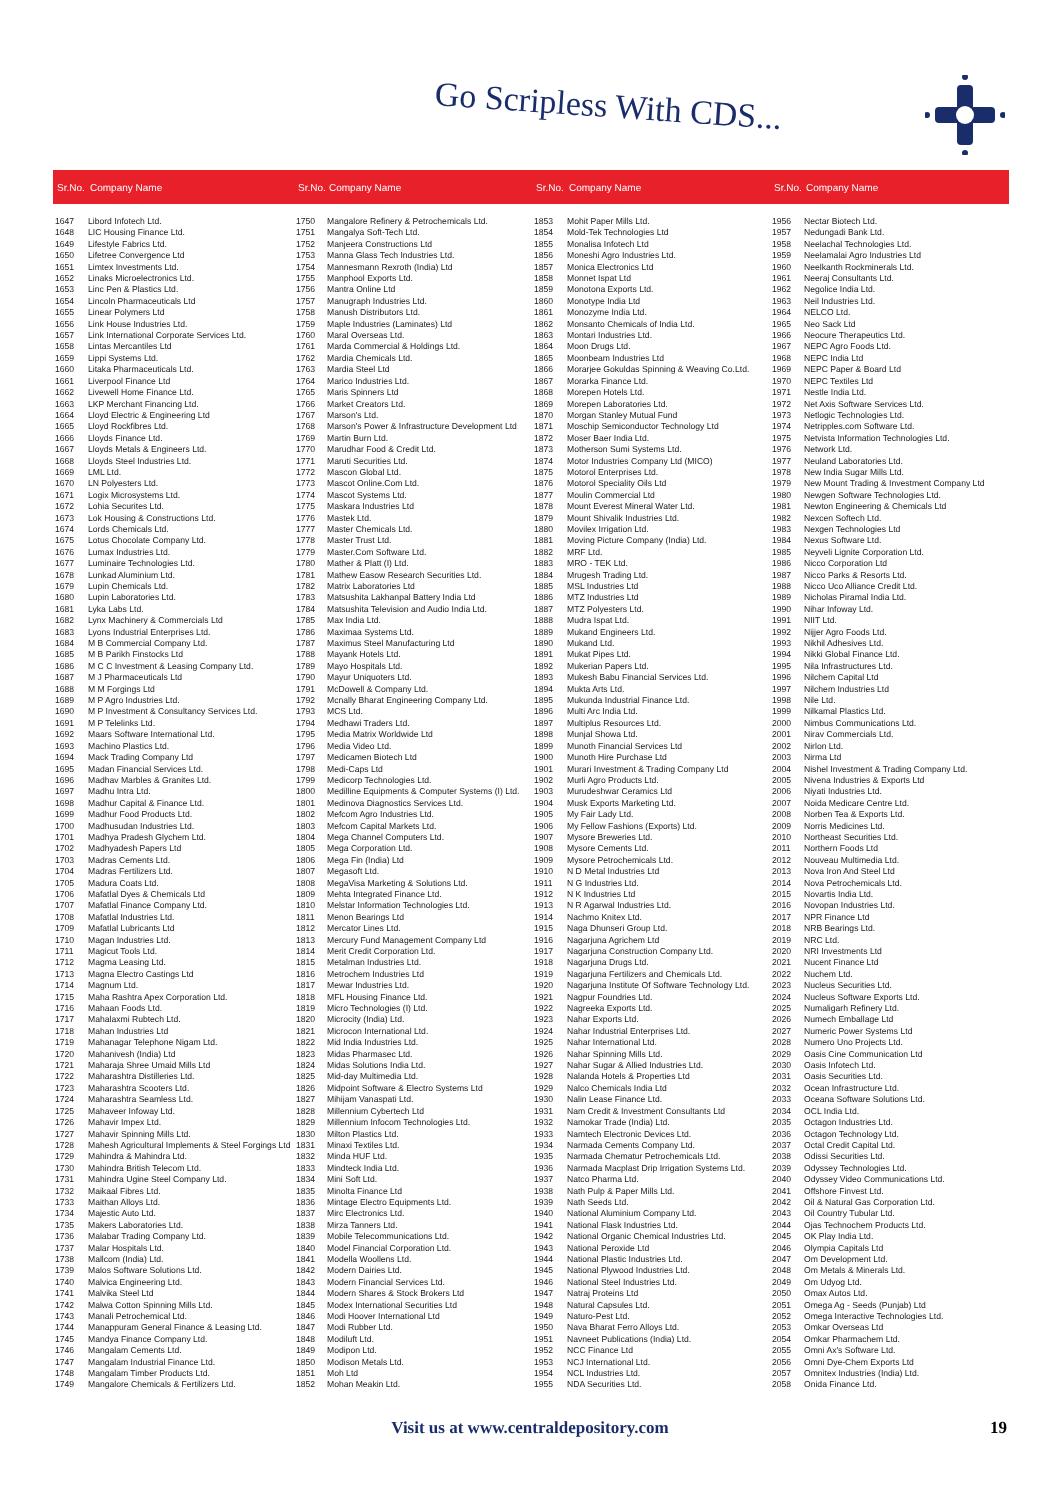Go Scripless With CDS...
| Sr.No. | Company Name | Sr.No. | Company Name | Sr.No. | Company Name | Sr.No. | Company Name |
| --- | --- | --- | --- | --- | --- | --- | --- |
| 1647 | Libord Infotech Ltd. | 1750 | Mangalore Refinery & Petrochemicals Ltd. | 1853 | Mohit Paper Mills Ltd. | 1956 | Nectar Biotech Ltd. |
| 1648 | LIC Housing Finance Ltd. | 1751 | Mangalya Soft-Tech Ltd. | 1854 | Mold-Tek Technologies Ltd | 1957 | Nedungadi Bank Ltd. |
| 1649 | Lifestyle Fabrics Ltd. | 1752 | Manjeera Constructions Ltd | 1855 | Monalisa Infotech Ltd | 1958 | Neelachal Technologies Ltd. |
| 1650 | Lifetree Convergence Ltd | 1753 | Manna Glass Tech Industries Ltd. | 1856 | Moneshi Agro Industries Ltd. | 1959 | Neelamalai Agro Industries Ltd |
| 1651 | Limtex Investments Ltd. | 1754 | Mannesmann Rexroth (India) Ltd | 1857 | Monica Electronics Ltd | 1960 | Neelkanth Rockminerals Ltd. |
| 1652 | Linaks Microelectronics Ltd. | 1755 | Manphool Exports Ltd. | 1858 | Monnet Ispat Ltd | 1961 | Neeraj Consultants Ltd. |
| 1653 | Linc Pen & Plastics Ltd. | 1756 | Mantra Online Ltd | 1859 | Monotona Exports Ltd. | 1962 | Negolice India Ltd. |
| 1654 | Lincoln Pharmaceuticals Ltd | 1757 | Manugraph Industries Ltd. | 1860 | Monotype India Ltd | 1963 | Neil Industries Ltd. |
| 1655 | Linear Polymers Ltd | 1758 | Manush Distributors Ltd. | 1861 | Monozyme India Ltd. | 1964 | NELCO Ltd. |
| 1656 | Link House Industries Ltd. | 1759 | Maple Industries (Laminates) Ltd | 1862 | Monsanto Chemicals of India Ltd. | 1965 | Neo Sack Ltd |
| 1657 | Link International Corporate Services Ltd. | 1760 | Maral Overseas Ltd. | 1863 | Montari Industries Ltd. | 1966 | Neocure Therapeutics Ltd. |
| 1658 | Lintas Mercantiles Ltd | 1761 | Marda Commercial & Holdings Ltd. | 1864 | Moon Drugs Ltd. | 1967 | NEPC Agro Foods Ltd. |
| 1659 | Lippi Systems Ltd. | 1762 | Mardia Chemicals Ltd. | 1865 | Moonbeam Industries Ltd | 1968 | NEPC India Ltd |
| 1660 | Litaka Pharmaceuticals Ltd. | 1763 | Mardia Steel Ltd | 1866 | Morarjee Gokuldas Spinning & Weaving Co.Ltd. | 1969 | NEPC Paper & Board Ltd |
| 1661 | Liverpool Finance Ltd | 1764 | Marico Industries Ltd. | 1867 | Morarka Finance Ltd. | 1970 | NEPC Textiles Ltd |
| 1662 | Livewell Home Finance Ltd. | 1765 | Maris Spinners Ltd | 1868 | Morepen Hotels Ltd. | 1971 | Nestle India Ltd. |
| 1663 | LKP Merchant Financing Ltd. | 1766 | Market Creators Ltd. | 1869 | Morepen Laboratories Ltd. | 1972 | Net Axis Software Services Ltd. |
| 1664 | Lloyd Electric & Engineering Ltd | 1767 | Marson's Ltd. | 1870 | Morgan Stanley Mutual Fund | 1973 | Netlogic Technologies Ltd. |
| 1665 | Lloyd Rockfibres Ltd. | 1768 | Marson's Power & Infrastructure Development Ltd | 1871 | Moschip Semiconductor Technology Ltd | 1974 | Netripples.com Software Ltd. |
| 1666 | Lloyds Finance Ltd. | 1769 | Martin Burn Ltd. | 1872 | Moser Baer India Ltd. | 1975 | Netvista Information Technologies Ltd. |
| 1667 | Lloyds Metals & Engineers Ltd. | 1770 | Marudhar Food & Credit Ltd. | 1873 | Motherson Sumi Systems Ltd. | 1976 | Network Ltd. |
| 1668 | Lloyds Steel Industries Ltd. | 1771 | Maruti Securities Ltd. | 1874 | Motor Industries Company Ltd (MICO) | 1977 | Neuland Laboratories Ltd. |
| 1669 | LML Ltd. | 1772 | Mascon Global Ltd. | 1875 | Motorol Enterprises Ltd. | 1978 | New India Sugar Mills Ltd. |
| 1670 | LN Polyesters Ltd. | 1773 | Mascot Online.Com Ltd. | 1876 | Motorol Speciality Oils Ltd | 1979 | New Mount Trading & Investment Company Ltd |
| 1671 | Logix Microsystems Ltd. | 1774 | Mascot Systems Ltd. | 1877 | Moulin Commercial Ltd | 1980 | Newgen Software Technologies Ltd. |
| 1672 | Lohia Securites Ltd. | 1775 | Maskara Industries Ltd | 1878 | Mount Everest Mineral Water Ltd. | 1981 | Newton Engineering & Chemicals Ltd |
| 1673 | Lok Housing & Constructions Ltd. | 1776 | Mastek Ltd. | 1879 | Mount Shivalik Industries Ltd. | 1982 | Nexcen Softech Ltd. |
| 1674 | Lords Chemicals Ltd. | 1777 | Master Chemicals Ltd. | 1880 | Movilex Irrigation Ltd. | 1983 | Nexgen Technologies Ltd |
| 1675 | Lotus Chocolate Company Ltd. | 1778 | Master Trust Ltd. | 1881 | Moving Picture Company (India) Ltd. | 1984 | Nexus Software Ltd. |
| 1676 | Lumax Industries Ltd. | 1779 | Master.Com Software Ltd. | 1882 | MRF Ltd. | 1985 | Neyveli Lignite Corporation Ltd. |
| 1677 | Luminaire Technologies Ltd. | 1780 | Mather & Platt (I) Ltd. | 1883 | MRO - TEK Ltd. | 1986 | Nicco Corporation Ltd |
| 1678 | Lunkad Aluminium Ltd. | 1781 | Mathew Easow Research Securities Ltd. | 1884 | Mrugesh Trading Ltd. | 1987 | Nicco Parks & Resorts Ltd. |
| 1679 | Lupin Chemicals Ltd. | 1782 | Matrix Laboratories Ltd | 1885 | MSL Industries Ltd | 1988 | Nicco Uco Alliance Credit Ltd. |
| 1680 | Lupin Laboratories Ltd. | 1783 | Matsushita Lakhanpal Battery India Ltd | 1886 | MTZ Industries Ltd | 1989 | Nicholas Piramal India Ltd. |
| 1681 | Lyka Labs Ltd. | 1784 | Matsushita Television and Audio India Ltd. | 1887 | MTZ Polyesters Ltd. | 1990 | Nihar Infoway Ltd. |
| 1682 | Lynx Machinery & Commercials Ltd | 1785 | Max India Ltd. | 1888 | Mudra Ispat Ltd. | 1991 | NIIT Ltd. |
| 1683 | Lyons Industrial Enterprises Ltd. | 1786 | Maximaa Systems Ltd. | 1889 | Mukand Engineers Ltd. | 1992 | Nijjer Agro Foods Ltd. |
| 1684 | M B Commercial Company Ltd. | 1787 | Maximus Steel Manufacturing Ltd | 1890 | Mukand Ltd. | 1993 | Nikhil Adhesives Ltd. |
| 1685 | M B Parikh Finstocks Ltd | 1788 | Mayank Hotels Ltd. | 1891 | Mukat Pipes Ltd. | 1994 | Nikki Global Finance Ltd. |
| 1686 | M C C Investment & Leasing Company Ltd. | 1789 | Mayo Hospitals Ltd. | 1892 | Mukerian Papers Ltd. | 1995 | Nila Infrastructures Ltd. |
| 1687 | M J Pharmaceuticals Ltd | 1790 | Mayur Uniquoters Ltd. | 1893 | Mukesh Babu Financial Services Ltd. | 1996 | Nilchem Capital Ltd |
| 1688 | M M Forgings Ltd | 1791 | McDowell & Company Ltd. | 1894 | Mukta Arts Ltd. | 1997 | Nilchem Industries Ltd |
| 1689 | M P Agro Industries Ltd. | 1792 | Mcnally Bharat Engineering Company Ltd. | 1895 | Mukunda Industrial Finance Ltd. | 1998 | Nile Ltd. |
| 1690 | M P Investment & Consultancy Services Ltd. | 1793 | MCS Ltd. | 1896 | Multi Arc India Ltd. | 1999 | Nilkamal Plastics Ltd. |
| 1691 | M P Telelinks Ltd. | 1794 | Medhawi Traders Ltd. | 1897 | Multiplus Resources Ltd. | 2000 | Nimbus Communications Ltd. |
| 1692 | Maars Software International Ltd. | 1795 | Media Matrix Worldwide Ltd | 1898 | Munjal Showa Ltd. | 2001 | Nirav Commercials Ltd. |
| 1693 | Machino Plastics Ltd. | 1796 | Media Video Ltd. | 1899 | Munoth Financial Services Ltd | 2002 | Nirlon Ltd. |
| 1694 | Mack Trading Company Ltd | 1797 | Medicamen Biotech Ltd | 1900 | Munoth Hire Purchase Ltd | 2003 | Nirma Ltd |
| 1695 | Madan Financial Services Ltd. | 1798 | Medi-Caps Ltd | 1901 | Murari Investment & Trading Company Ltd | 2004 | Nishel Investment & Trading Company Ltd. |
| 1696 | Madhav Marbles & Granites Ltd. | 1799 | Medicorp Technologies Ltd. | 1902 | Murli Agro Products Ltd. | 2005 | Nivena Industries & Exports Ltd |
| 1697 | Madhu Intra Ltd. | 1800 | Medilline Equipments & Computer Systems (I) Ltd. | 1903 | Murudeshwar Ceramics Ltd | 2006 | Niyati Industries Ltd. |
| 1698 | Madhur Capital & Finance Ltd. | 1801 | Medinova Diagnostics Services Ltd. | 1904 | Musk Exports Marketing Ltd. | 2007 | Noida Medicare Centre Ltd. |
| 1699 | Madhur Food Products Ltd. | 1802 | Mefcom Agro Industries Ltd. | 1905 | My Fair Lady Ltd. | 2008 | Norben Tea & Exports Ltd. |
| 1700 | Madhusudan Industries Ltd. | 1803 | Mefcom Capital Markets Ltd. | 1906 | My Fellow Fashions (Exports) Ltd. | 2009 | Norris Medicines Ltd. |
| 1701 | Madhya Pradesh Glychem Ltd. | 1804 | Mega Channel Computers Ltd. | 1907 | Mysore Breweries Ltd. | 2010 | Northeast Securities Ltd. |
| 1702 | Madhyadesh Papers Ltd | 1805 | Mega Corporation Ltd. | 1908 | Mysore Cements Ltd. | 2011 | Northern Foods Ltd |
| 1703 | Madras Cements Ltd. | 1806 | Mega Fin (India) Ltd | 1909 | Mysore Petrochemicals Ltd. | 2012 | Nouveau Multimedia Ltd. |
| 1704 | Madras Fertilizers Ltd. | 1807 | Megasoft Ltd. | 1910 | N D Metal Industries Ltd | 2013 | Nova Iron And Steel Ltd |
| 1705 | Madura Coats Ltd. | 1808 | MegaVisa Marketing & Solutions Ltd. | 1911 | N G Industries Ltd. | 2014 | Nova Petrochemicals Ltd. |
| 1706 | Mafatlal Dyes & Chemicals Ltd | 1809 | Mehta Integrated Finance Ltd. | 1912 | N K Industries Ltd | 2015 | Novartis India Ltd. |
| 1707 | Mafatlal Finance Company Ltd. | 1810 | Melstar Information Technologies Ltd. | 1913 | N R Agarwal Industries Ltd. | 2016 | Novopan Industries Ltd. |
| 1708 | Mafatlal Industries Ltd. | 1811 | Menon Bearings Ltd | 1914 | Nachmo Knitex Ltd. | 2017 | NPR Finance Ltd |
| 1709 | Mafatlal Lubricants Ltd | 1812 | Mercator Lines Ltd. | 1915 | Naga Dhunseri Group Ltd. | 2018 | NRB Bearings Ltd. |
| 1710 | Magan Industries Ltd. | 1813 | Mercury Fund Management Company Ltd | 1916 | Nagarjuna Agrichem Ltd | 2019 | NRC Ltd. |
| 1711 | Magicut Tools Ltd. | 1814 | Merit Credit Corporation Ltd. | 1917 | Nagarjuna Construction Company Ltd. | 2020 | NRI Investments Ltd |
| 1712 | Magma Leasing Ltd. | 1815 | Metalman Industries Ltd. | 1918 | Nagarjuna Drugs Ltd. | 2021 | Nucent Finance Ltd |
| 1713 | Magna Electro Castings Ltd | 1816 | Metrochem Industries Ltd | 1919 | Nagarjuna Fertilizers and Chemicals Ltd. | 2022 | Nuchem Ltd. |
| 1714 | Magnum Ltd. | 1817 | Mewar Industries Ltd. | 1920 | Nagarjuna Institute Of Software Technology Ltd. | 2023 | Nucleus Securities Ltd. |
| 1715 | Maha Rashtra Apex Corporation Ltd. | 1818 | MFL Housing Finance Ltd. | 1921 | Nagpur Foundries Ltd. | 2024 | Nucleus Software Exports Ltd. |
| 1716 | Mahaan Foods Ltd. | 1819 | Micro Technologies (I) Ltd. | 1922 | Nagreeka Exports Ltd. | 2025 | Numaligarh Refinery Ltd. |
| 1717 | Mahalaxmi Rubtech Ltd. | 1820 | Microcity (India) Ltd. | 1923 | Nahar Exports Ltd. | 2026 | Numech Emballage Ltd |
| 1718 | Mahan Industries Ltd | 1821 | Microcon International Ltd. | 1924 | Nahar Industrial Enterprises Ltd. | 2027 | Numeric Power Systems Ltd |
| 1719 | Mahanagar Telephone Nigam Ltd. | 1822 | Mid India Industries Ltd. | 1925 | Nahar International Ltd. | 2028 | Numero Uno Projects Ltd. |
| 1720 | Mahanivesh (India) Ltd | 1823 | Midas Pharmasec Ltd. | 1926 | Nahar Spinning Mills Ltd. | 2029 | Oasis Cine Communication Ltd |
| 1721 | Maharaja Shree Umaid Mills Ltd | 1824 | Midas Solutions India Ltd. | 1927 | Nahar Sugar & Allied Industries Ltd. | 2030 | Oasis Infotech Ltd. |
| 1722 | Maharashtra Distilleries Ltd. | 1825 | Mid-day Multimedia Ltd. | 1928 | Nalanda Hotels & Properties Ltd | 2031 | Oasis Securities Ltd. |
| 1723 | Maharashtra Scooters Ltd. | 1826 | Midpoint Software & Electro Systems Ltd | 1929 | Nalco Chemicals India Ltd | 2032 | Ocean Infrastructure Ltd. |
| 1724 | Maharashtra Seamless Ltd. | 1827 | Mihijam Vanaspati Ltd. | 1930 | Nalin Lease Finance Ltd. | 2033 | Oceana Software Solutions Ltd. |
| 1725 | Mahaveer Infoway Ltd. | 1828 | Millennium Cybertech Ltd | 1931 | Nam Credit & Investment Consultants Ltd | 2034 | OCL India Ltd. |
| 1726 | Mahavir Impex Ltd. | 1829 | Millennium Infocom Technologies Ltd. | 1932 | Namokar Trade (India) Ltd. | 2035 | Octagon Industries Ltd. |
| 1727 | Mahavir Spinning Mills Ltd. | 1830 | Milton Plastics Ltd. | 1933 | Namtech Electronic Devices Ltd. | 2036 | Octagon Technology Ltd. |
| 1728 | Mahesh Agricultural Implements & Steel Forgings Ltd | 1831 | Minaxi Textiles Ltd. | 1934 | Narmada Cements Company Ltd. | 2037 | Octal Credit Capital Ltd. |
| 1729 | Mahindra & Mahindra Ltd. | 1832 | Minda HUF Ltd. | 1935 | Narmada Chematur Petrochemicals Ltd. | 2038 | Odissi Securities Ltd. |
| 1730 | Mahindra British Telecom Ltd. | 1833 | Mindteck India Ltd. | 1936 | Narmada Macplast Drip Irrigation Systems Ltd. | 2039 | Odyssey Technologies Ltd. |
| 1731 | Mahindra Ugine Steel Company Ltd. | 1834 | Mini Soft Ltd. | 1937 | Natco Pharma Ltd. | 2040 | Odyssey Video Communications Ltd. |
| 1732 | Maikaal Fibres Ltd. | 1835 | Minolta Finance Ltd | 1938 | Nath Pulp & Paper Mills Ltd. | 2041 | Offshore Finvest Ltd. |
| 1733 | Maithan Alloys Ltd. | 1836 | Mintage Electro Equipments Ltd. | 1939 | Nath Seeds Ltd. | 2042 | Oil & Natural Gas Corporation Ltd. |
| 1734 | Majestic Auto Ltd. | 1837 | Mirc Electronics Ltd. | 1940 | National Aluminium Company Ltd. | 2043 | Oil Country Tubular Ltd. |
| 1735 | Makers Laboratories Ltd. | 1838 | Mirza Tanners Ltd. | 1941 | National Flask Industries Ltd. | 2044 | Ojas Technochem Products Ltd. |
| 1736 | Malabar Trading Company Ltd. | 1839 | Mobile Telecommunications Ltd. | 1942 | National Organic Chemical Industries Ltd. | 2045 | OK Play India Ltd. |
| 1737 | Malar Hospitals Ltd. | 1840 | Model Financial Corporation Ltd. | 1943 | National Peroxide Ltd | 2046 | Olympia Capitals Ltd |
| 1738 | Mallcom (India) Ltd. | 1841 | Modella Woollens Ltd. | 1944 | National Plastic Industries Ltd. | 2047 | Om Development Ltd. |
| 1739 | Malos Software Solutions Ltd. | 1842 | Modern Dairies Ltd. | 1945 | National Plywood Industries Ltd. | 2048 | Om Metals & Minerals Ltd. |
| 1740 | Malvica Engineering Ltd. | 1843 | Modern Financial Services Ltd. | 1946 | National Steel Industries Ltd. | 2049 | Om Udyog Ltd. |
| 1741 | Malvika Steel Ltd | 1844 | Modern Shares & Stock Brokers Ltd | 1947 | Natraj Proteins Ltd | 2050 | Omax Autos Ltd. |
| 1742 | Malwa Cotton Spinning Mills Ltd. | 1845 | Modex International Securities Ltd | 1948 | Natural Capsules Ltd. | 2051 | Omega Ag - Seeds (Punjab) Ltd |
| 1743 | Manali Petrochemical Ltd. | 1846 | Modi Hoover International Ltd | 1949 | Naturo-Pest Ltd. | 2052 | Omega Interactive Technologies Ltd. |
| 1744 | Manappuram General Finance & Leasing Ltd. | 1847 | Modi Rubber Ltd. | 1950 | Nava Bharat Ferro Alloys Ltd. | 2053 | Omkar Overseas Ltd |
| 1745 | Mandya Finance Company Ltd. | 1848 | Modiluft Ltd. | 1951 | Navneet Publications (India) Ltd. | 2054 | Omkar Pharmachem Ltd. |
| 1746 | Mangalam Cements Ltd. | 1849 | Modipon Ltd. | 1952 | NCC Finance Ltd | 2055 | Omni Ax's Software Ltd. |
| 1747 | Mangalam Industrial Finance Ltd. | 1850 | Modison Metals Ltd. | 1953 | NCJ International Ltd. | 2056 | Omni Dye-Chem Exports Ltd |
| 1748 | Mangalam Timber Products Ltd. | 1851 | Moh Ltd | 1954 | NCL Industries Ltd. | 2057 | Omnitex Industries (India) Ltd. |
| 1749 | Mangalore Chemicals & Fertilizers Ltd. | 1852 | Mohan Meakin Ltd. | 1955 | NDA Securities Ltd. | 2058 | Onida Finance Ltd. |
Visit us at www.centraldepository.com 19